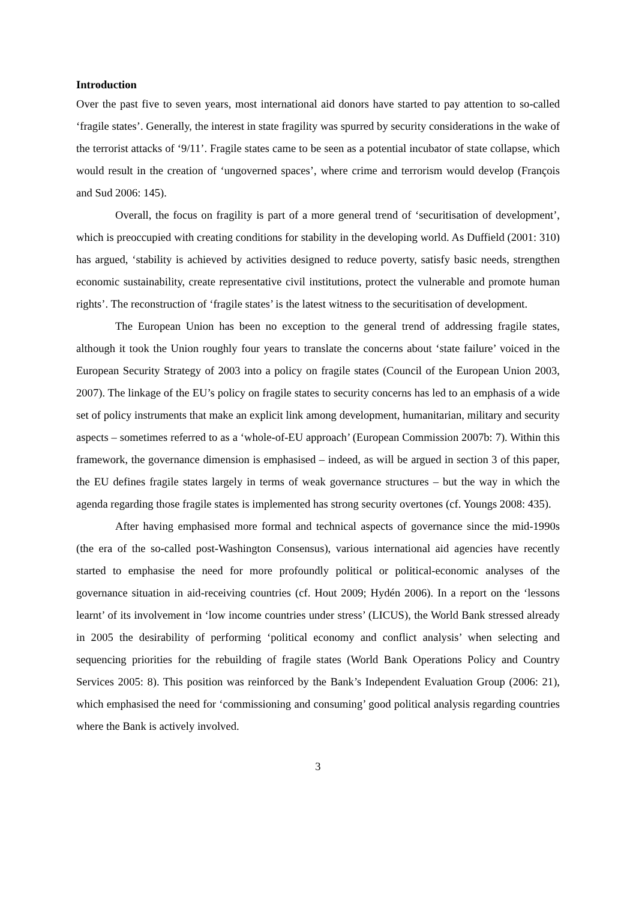Introduction
Over the past five to seven years, most international aid donors have started to pay attention to so-called ‘fragile states’. Generally, the interest in state fragility was spurred by security considerations in the wake of the terrorist attacks of ‘9/11’. Fragile states came to be seen as a potential incubator of state collapse, which would result in the creation of ‘ungoverned spaces’, where crime and terrorism would develop (François and Sud 2006: 145).
Overall, the focus on fragility is part of a more general trend of ‘securitisation of development’, which is preoccupied with creating conditions for stability in the developing world. As Duffield (2001: 310) has argued, ‘stability is achieved by activities designed to reduce poverty, satisfy basic needs, strengthen economic sustainability, create representative civil institutions, protect the vulnerable and promote human rights’. The reconstruction of ‘fragile states’ is the latest witness to the securitisation of development.
The European Union has been no exception to the general trend of addressing fragile states, although it took the Union roughly four years to translate the concerns about ‘state failure’ voiced in the European Security Strategy of 2003 into a policy on fragile states (Council of the European Union 2003, 2007). The linkage of the EU’s policy on fragile states to security concerns has led to an emphasis of a wide set of policy instruments that make an explicit link among development, humanitarian, military and security aspects – sometimes referred to as a ‘whole-of-EU approach’ (European Commission 2007b: 7). Within this framework, the governance dimension is emphasised – indeed, as will be argued in section 3 of this paper, the EU defines fragile states largely in terms of weak governance structures – but the way in which the agenda regarding those fragile states is implemented has strong security overtones (cf. Youngs 2008: 435).
After having emphasised more formal and technical aspects of governance since the mid-1990s (the era of the so-called post-Washington Consensus), various international aid agencies have recently started to emphasise the need for more profoundly political or political-economic analyses of the governance situation in aid-receiving countries (cf. Hout 2009; Hydén 2006). In a report on the ‘lessons learnt’ of its involvement in ‘low income countries under stress’ (LICUS), the World Bank stressed already in 2005 the desirability of performing ‘political economy and conflict analysis’ when selecting and sequencing priorities for the rebuilding of fragile states (World Bank Operations Policy and Country Services 2005: 8). This position was reinforced by the Bank’s Independent Evaluation Group (2006: 21), which emphasised the need for ‘commissioning and consuming’ good political analysis regarding countries where the Bank is actively involved.
3